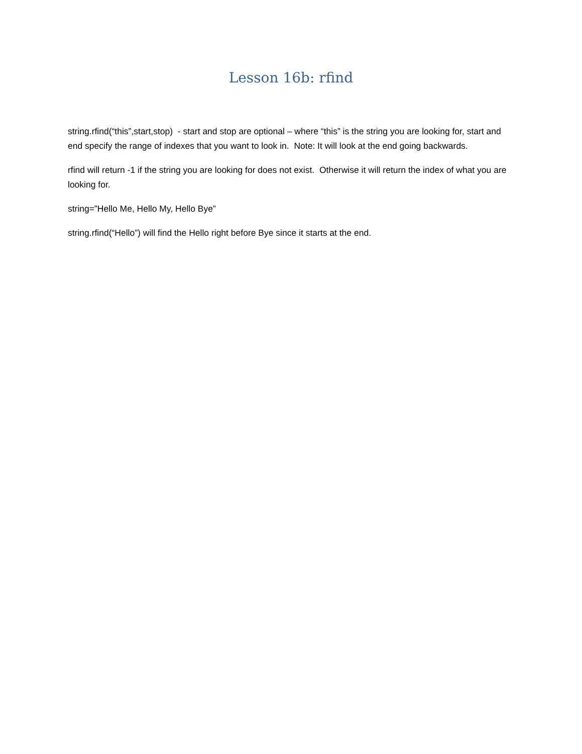Lesson 16b: rfind
string.rfind(“this”,start,stop) - start and stop are optional – where “this” is the string you are looking for, start and end specify the range of indexes that you want to look in. Note: It will look at the end going backwards.
rfind will return -1 if the string you are looking for does not exist. Otherwise it will return the index of what you are looking for.
string=”Hello Me, Hello My, Hello Bye”
string.rfind(“Hello”) will find the Hello right before Bye since it starts at the end.